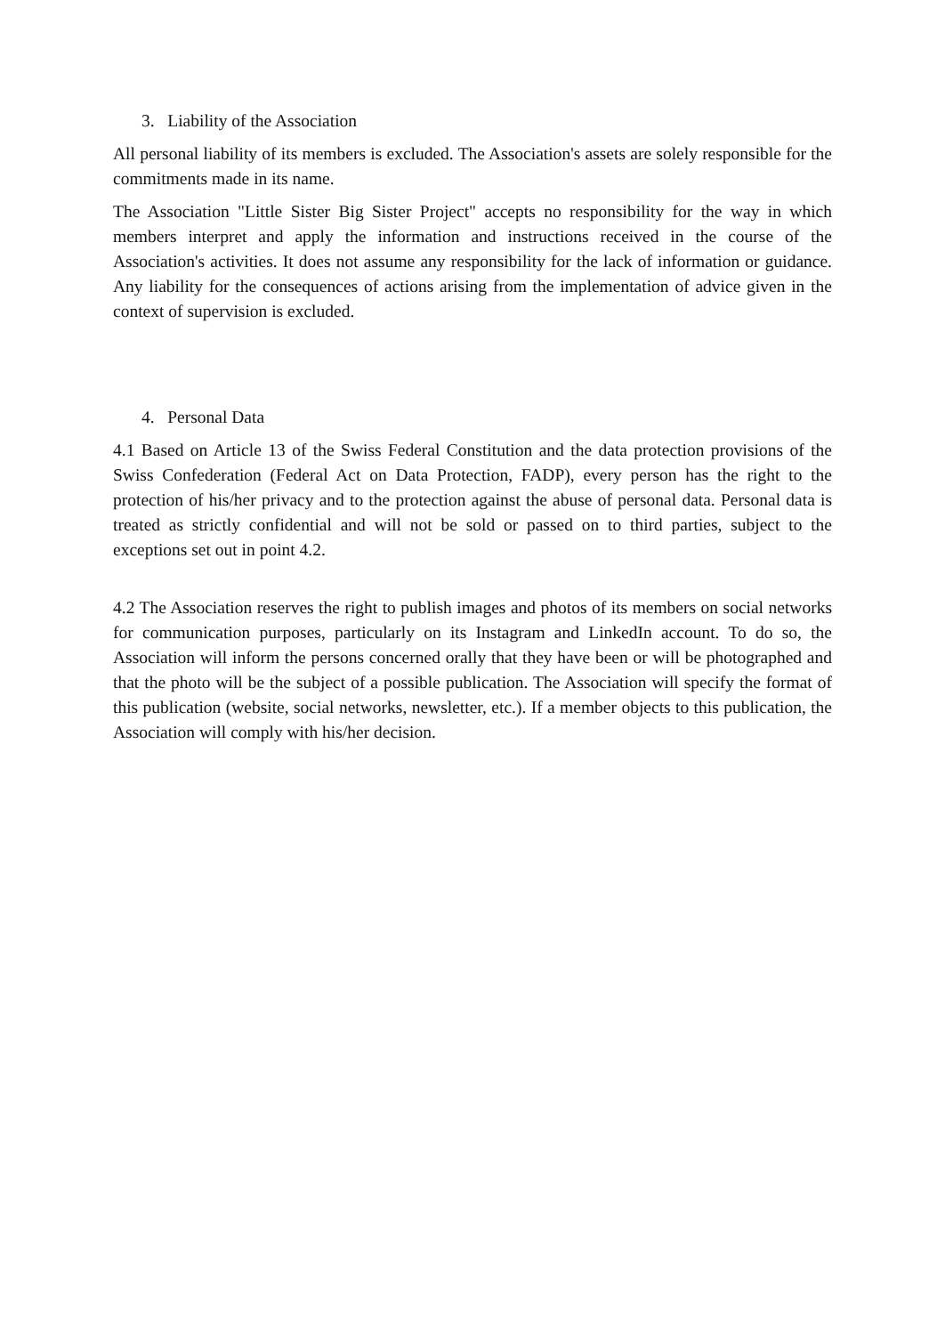3. Liability of the Association
All personal liability of its members is excluded. The Association's assets are solely responsible for the commitments made in its name.
The Association "Little Sister Big Sister Project" accepts no responsibility for the way in which members interpret and apply the information and instructions received in the course of the Association's activities. It does not assume any responsibility for the lack of information or guidance. Any liability for the consequences of actions arising from the implementation of advice given in the context of supervision is excluded.
4. Personal Data
4.1 Based on Article 13 of the Swiss Federal Constitution and the data protection provisions of the Swiss Confederation (Federal Act on Data Protection, FADP), every person has the right to the protection of his/her privacy and to the protection against the abuse of personal data. Personal data is treated as strictly confidential and will not be sold or passed on to third parties, subject to the exceptions set out in point 4.2.
4.2 The Association reserves the right to publish images and photos of its members on social networks for communication purposes, particularly on its Instagram and LinkedIn account. To do so, the Association will inform the persons concerned orally that they have been or will be photographed and that the photo will be the subject of a possible publication. The Association will specify the format of this publication (website, social networks, newsletter, etc.). If a member objects to this publication, the Association will comply with his/her decision.